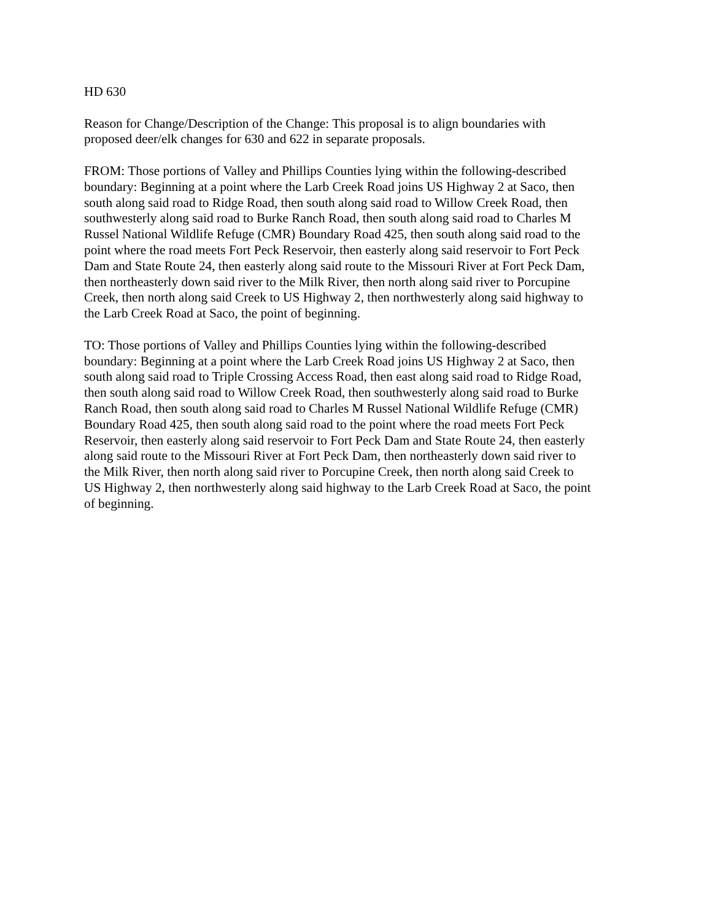HD 630
Reason for Change/Description of the Change: This proposal is to align boundaries with
proposed deer/elk changes for 630 and 622 in separate proposals.
FROM: Those portions of Valley and Phillips Counties lying within the following-described
boundary: Beginning at a point where the Larb Creek Road joins US Highway 2 at Saco, then
south along said road to Ridge Road, then south along said road to Willow Creek Road, then
southwesterly along said road to Burke Ranch Road, then south along said road to Charles M
Russel National Wildlife Refuge (CMR) Boundary Road 425, then south along said road to the
point where the road meets Fort Peck Reservoir, then easterly along said reservoir to Fort Peck
Dam and State Route 24, then easterly along said route to the Missouri River at Fort Peck Dam,
then northeasterly down said river to the Milk River, then north along said river to Porcupine
Creek, then north along said Creek to US Highway 2, then northwesterly along said highway to
the Larb Creek Road at Saco, the point of beginning.
TO: Those portions of Valley and Phillips Counties lying within the following-described
boundary: Beginning at a point where the Larb Creek Road joins US Highway 2 at Saco, then
south along said road to Triple Crossing Access Road, then east along said road to Ridge Road,
then south along said road to Willow Creek Road, then southwesterly along said road to Burke
Ranch Road, then south along said road to Charles M Russel National Wildlife Refuge (CMR)
Boundary Road 425, then south along said road to the point where the road meets Fort Peck
Reservoir, then easterly along said reservoir to Fort Peck Dam and State Route 24, then easterly
along said route to the Missouri River at Fort Peck Dam, then northeasterly down said river to
the Milk River, then north along said river to Porcupine Creek, then north along said Creek to
US Highway 2, then northwesterly along said highway to the Larb Creek Road at Saco, the point
of beginning.